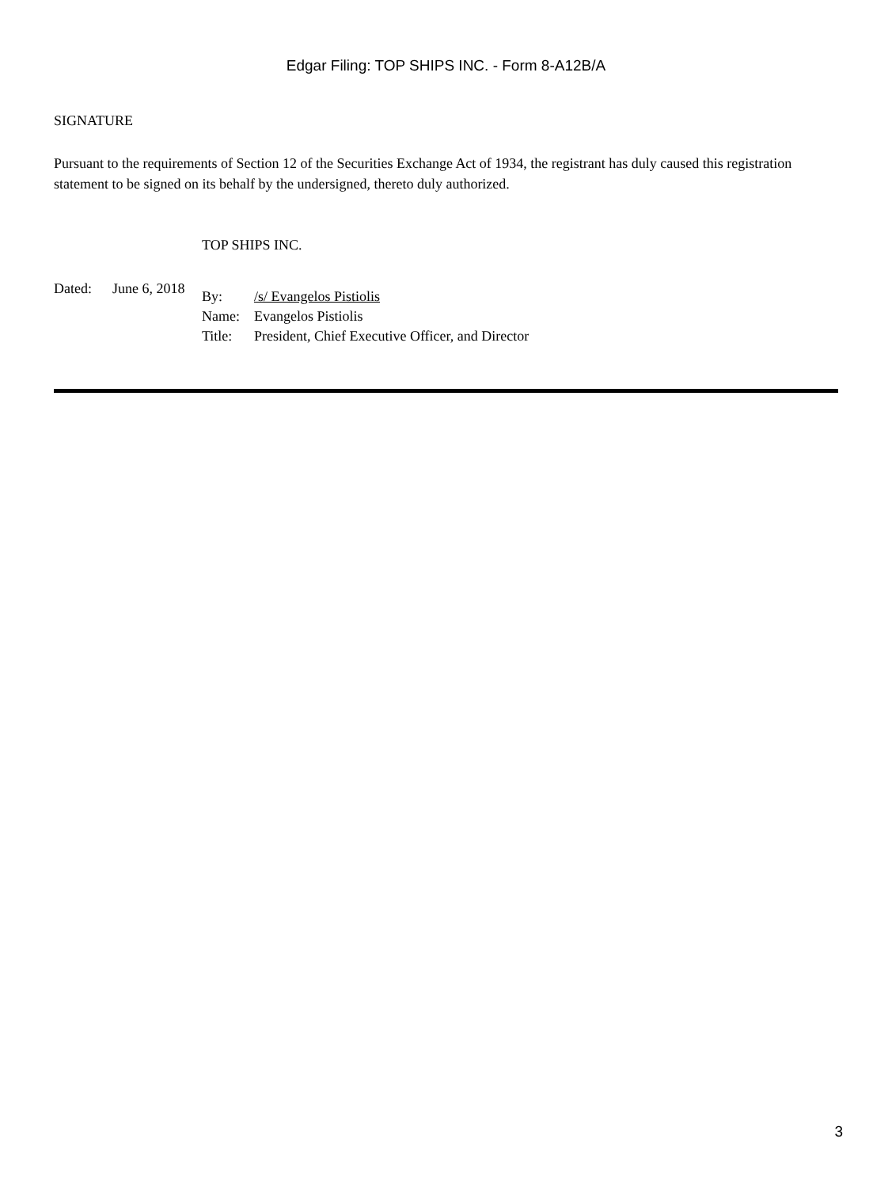Edgar Filing: TOP SHIPS INC. - Form 8-A12B/A
SIGNATURE
Pursuant to the requirements of Section 12 of the Securities Exchange Act of 1934, the registrant has duly caused this registration statement to be signed on its behalf by the undersigned, thereto duly authorized.
TOP SHIPS INC.
| Dated: | June 6, 2018 | By: | /s/ Evangelos Pistiolis |
| | | Name: | Evangelos Pistiolis |
| | | Title: | President, Chief Executive Officer, and Director |
3